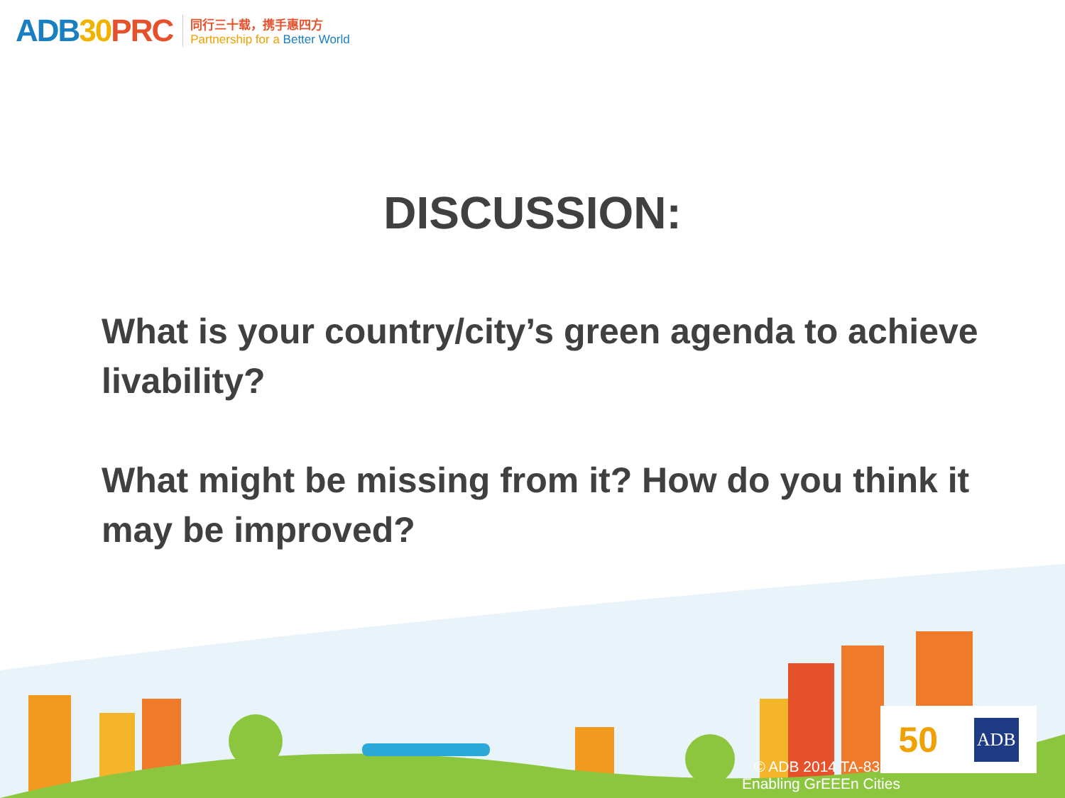ADB30 PRC
同行三十载，携手惠四方
Partnership for a Better World
DISCUSSION:
What is your country/city’s green agenda to achieve livability?
What might be missing from it? How do you think it may be improved?
50 ADB
© ADB 2014 TA-831
Enabling GrEEEn Cities